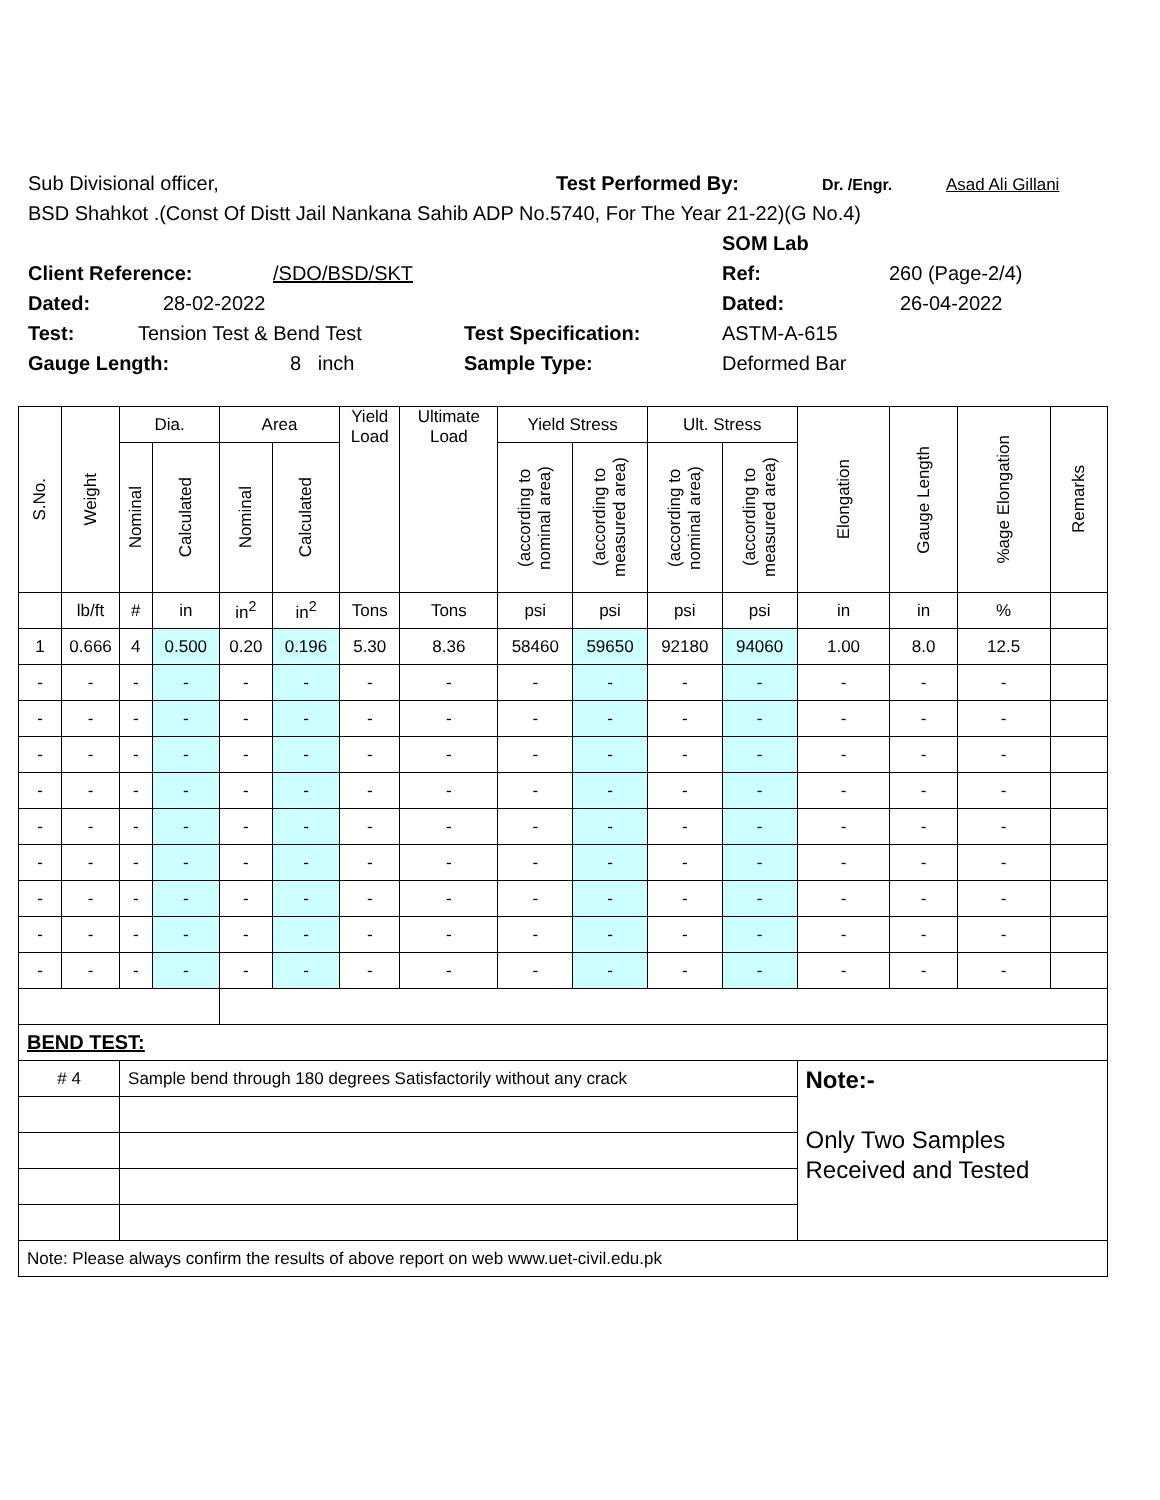Sub Divisional officer, Test Performed By: Dr. /Engr. Asad Ali Gillani
BSD Shahkot .(Const Of Distt Jail Nankana Sahib ADP No.5740, For The Year 21-22)(G No.4)
SOM Lab
Client Reference: /SDO/BSD/SKT Ref: 260 (Page-2/4)
Dated: 28-02-2022 Dated: 26-04-2022
Test: Tension Test & Bend Test Test Specification: ASTM-A-615
Gauge Length: 8 inch Sample Type: Deformed Bar
| S.No. | Weight | Dia. | | Area | | Yield Load | Ultimate Load | Yield Stress | | Ult. Stress | | Elongation | Gauge Length | %age Elongation | Remarks |
| --- | --- | --- | --- | --- | --- | --- | --- | --- | --- | --- | --- | --- | --- | --- | --- |
| | | Nominal | Calculated | Nominal | Calculated | | | (according to nominal area) | (according to measured area) | (according to nominal area) | (according to measured area) | | | | |
| | lb/ft | # | in | in<sup>2</sup> | in<sup>2</sup> | Tons | Tons | psi | psi | psi | psi | in | in | % | |
| 1 | 0.666 | 4 | 0.500 | 0.20 | 0.196 | 5.30 | 8.36 | 58460 | 59650 | 92180 | 94060 | 1.00 | 8.0 | 12.5 | |
| - | - | - | - | - | - | - | - | - | - | - | - | - | - | - | |
| - | - | - | - | - | - | - | - | - | - | - | - | - | - | - | |
| - | - | - | - | - | - | - | - | - | - | - | - | - | - | - | |
| - | - | - | - | - | - | - | - | - | - | - | - | - | - | - | |
| - | - | - | - | - | - | - | - | - | - | - | - | - | - | - | |
| - | - | - | - | - | - | - | - | - | - | - | - | - | - | - | |
| - | - | - | - | - | - | - | - | - | - | - | - | - | - | - | |
| - | - | - | - | - | - | - | - | - | - | - | - | - | - | - | |
| - | - | - | - | - | - | - | - | - | - | - | - | - | - | - | |
| BEND TEST: | | | | | | | | | | | | | | | |
| # 4 | | Sample bend through 180 degrees Satisfactorily without any crack | | | | | | | | | | Note:- Only Two Samples Received and Tested | | | |
| Note: Please always confirm the results of above report on web www.uet-civil.edu.pk | | | | | | | | | | | | | | | |